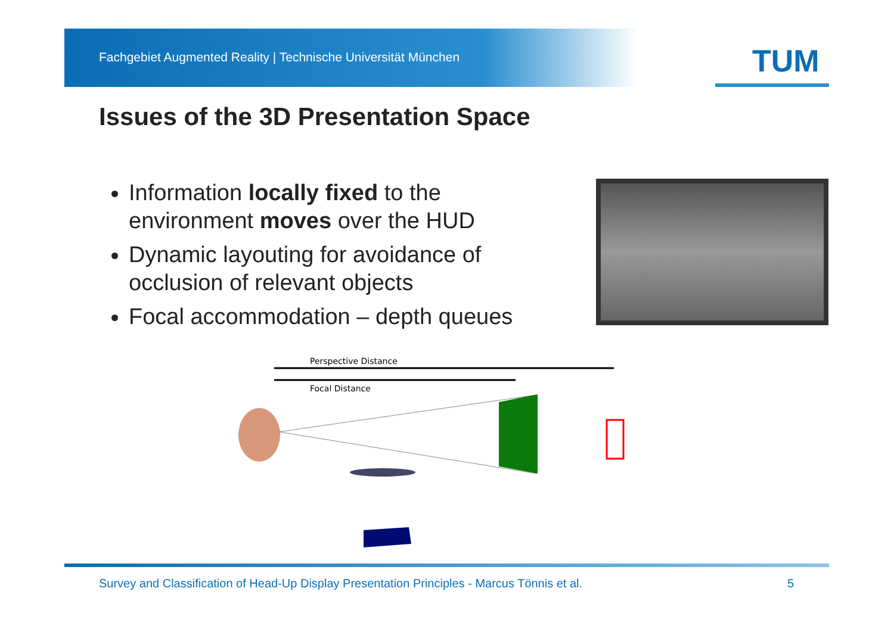Fachgebiet Augmented Reality | Technische Universität München
TUM
Issues of the 3D Presentation Space
Information locally fixed to the environment moves over the HUD
Dynamic layouting for avoidance of occlusion of relevant objects
Focal accommodation – depth queues
Perspective Distance
Focal Distance
Survey and Classification of Head-Up Display Presentation Principles - Marcus Tönnis et al. 5